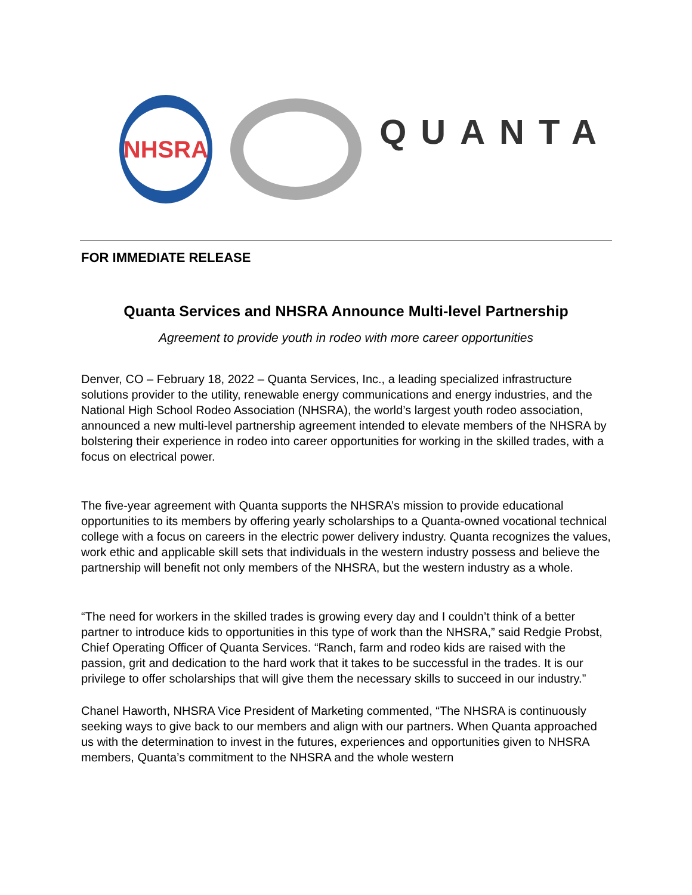NHSRA
QUANTA
FOR IMMEDIATE RELEASE
Quanta Services and NHSRA Announce Multi-level Partnership
Agreement to provide youth in rodeo with more career opportunities
Denver, CO – February 18, 2022 – Quanta Services, Inc., a leading specialized infrastructure solutions provider to the utility, renewable energy communications and energy industries, and the National High School Rodeo Association (NHSRA), the world’s largest youth rodeo association, announced a new multi-level partnership agreement intended to elevate members of the NHSRA by bolstering their experience in rodeo into career opportunities for working in the skilled trades, with a focus on electrical power.
The five-year agreement with Quanta supports the NHSRA’s mission to provide educational opportunities to its members by offering yearly scholarships to a Quanta-owned vocational technical college with a focus on careers in the electric power delivery industry. Quanta recognizes the values, work ethic and applicable skill sets that individuals in the western industry possess and believe the partnership will benefit not only members of the NHSRA, but the western industry as a whole.
“The need for workers in the skilled trades is growing every day and I couldn’t think of a better partner to introduce kids to opportunities in this type of work than the NHSRA,” said Redgie Probst, Chief Operating Officer of Quanta Services. “Ranch, farm and rodeo kids are raised with the passion, grit and dedication to the hard work that it takes to be successful in the trades. It is our privilege to offer scholarships that will give them the necessary skills to succeed in our industry.”
Chanel Haworth, NHSRA Vice President of Marketing commented, “The NHSRA is continuously seeking ways to give back to our members and align with our partners. When Quanta approached us with the determination to invest in the futures, experiences and opportunities given to NHSRA members, Quanta’s commitment to the NHSRA and the whole western